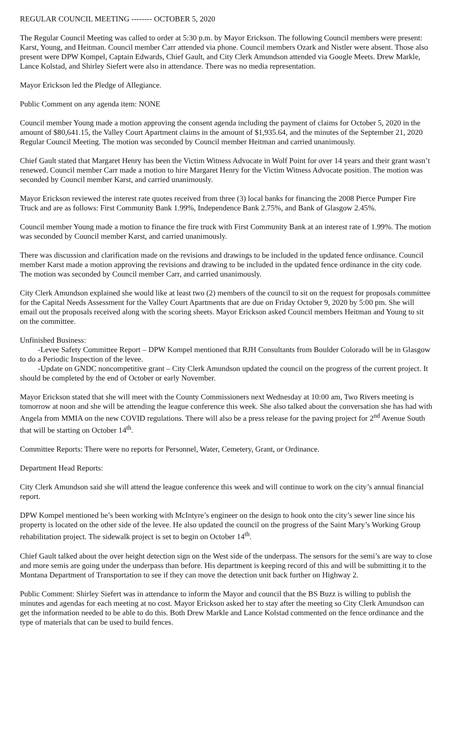REGULAR COUNCIL MEETING -------- OCTOBER 5, 2020
The Regular Council Meeting was called to order at 5:30 p.m. by Mayor Erickson. The following Council members were present: Karst, Young, and Heitman. Council member Carr attended via phone. Council members Ozark and Nistler were absent. Those also present were DPW Kompel, Captain Edwards, Chief Gault, and City Clerk Amundson attended via Google Meets. Drew Markle, Lance Kolstad, and Shirley Siefert were also in attendance. There was no media representation.
Mayor Erickson led the Pledge of Allegiance.
Public Comment on any agenda item: NONE
Council member Young made a motion approving the consent agenda including the payment of claims for October 5, 2020 in the amount of $80,641.15, the Valley Court Apartment claims in the amount of $1,935.64, and the minutes of the September 21, 2020 Regular Council Meeting. The motion was seconded by Council member Heitman and carried unanimously.
Chief Gault stated that Margaret Henry has been the Victim Witness Advocate in Wolf Point for over 14 years and their grant wasn’t renewed. Council member Carr made a motion to hire Margaret Henry for the Victim Witness Advocate position. The motion was seconded by Council member Karst, and carried unanimously.
Mayor Erickson reviewed the interest rate quotes received from three (3) local banks for financing the 2008 Pierce Pumper Fire Truck and are as follows: First Community Bank 1.99%, Independence Bank 2.75%, and Bank of Glasgow 2.45%.
Council member Young made a motion to finance the fire truck with First Community Bank at an interest rate of 1.99%. The motion was seconded by Council member Karst, and carried unanimously.
There was discussion and clarification made on the revisions and drawings to be included in the updated fence ordinance. Council member Karst made a motion approving the revisions and drawing to be included in the updated fence ordinance in the city code. The motion was seconded by Council member Carr, and carried unanimously.
City Clerk Amundson explained she would like at least two (2) members of the council to sit on the request for proposals committee for the Capital Needs Assessment for the Valley Court Apartments that are due on Friday October 9, 2020 by 5:00 pm. She will email out the proposals received along with the scoring sheets. Mayor Erickson asked Council members Heitman and Young to sit on the committee.
Unfinished Business:
-Levee Safety Committee Report – DPW Kompel mentioned that RJH Consultants from Boulder Colorado will be in Glasgow to do a Periodic Inspection of the levee.
-Update on GNDC noncompetitive grant – City Clerk Amundson updated the council on the progress of the current project. It should be completed by the end of October or early November.
Mayor Erickson stated that she will meet with the County Commissioners next Wednesday at 10:00 am, Two Rivers meeting is tomorrow at noon and she will be attending the league conference this week. She also talked about the conversation she has had with Angela from MMIA on the new COVID regulations. There will also be a press release for the paving project for 2<sup>nd</sup> Avenue South that will be starting on October 14<sup>th</sup>.
Committee Reports: There were no reports for Personnel, Water, Cemetery, Grant, or Ordinance.
Department Head Reports:
City Clerk Amundson said she will attend the league conference this week and will continue to work on the city’s annual financial report.
DPW Kompel mentioned he’s been working with McIntyre’s engineer on the design to hook onto the city’s sewer line since his property is located on the other side of the levee. He also updated the council on the progress of the Saint Mary’s Working Group rehabilitation project. The sidewalk project is set to begin on October 14<sup>th</sup>.
Chief Gault talked about the over height detection sign on the West side of the underpass. The sensors for the semi’s are way to close and more semis are going under the underpass than before. His department is keeping record of this and will be submitting it to the Montana Department of Transportation to see if they can move the detection unit back further on Highway 2.
Public Comment: Shirley Siefert was in attendance to inform the Mayor and council that the BS Buzz is willing to publish the minutes and agendas for each meeting at no cost. Mayor Erickson asked her to stay after the meeting so City Clerk Amundson can get the information needed to be able to do this. Both Drew Markle and Lance Kolstad commented on the fence ordinance and the type of materials that can be used to build fences.